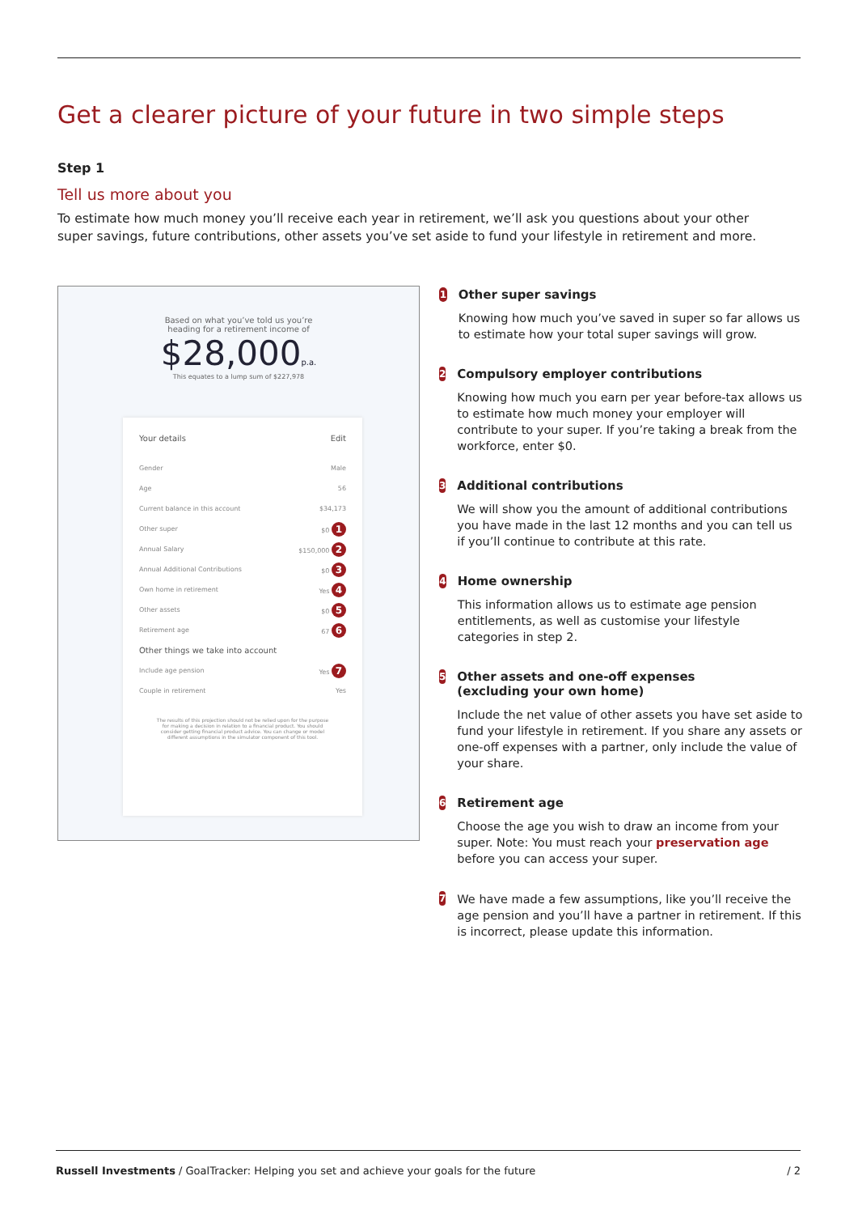Get a clearer picture of your future in two simple steps
Step 1
Tell us more about you
To estimate how much money you’ll receive each year in retirement, we’ll ask you questions about your other super savings, future contributions, other assets you’ve set aside to fund your lifestyle in retirement and more.
Based on what you’ve told us you’re
heading for a retirement income of
$28,000p.a.
This equates to a lump sum of $227,978
Your details Edit
Gender Male
Age 56
Current balance in this account $34,173
Other super $0 1
Annual Salary $150,000 2
Annual Additional Contributions $0 3
Own home in retirement Yes 4
Other assets $0 5
Retirement age 67 6
Other things we take into account
Include age pension Yes 7
Couple in retirement Yes
The results of this projection should not be relied upon for the purpose for making a decision in relation to a financial product. You should consider getting financial product advice. You can change or model different assumptions in the simulator component of this tool.
1
Other super savings
Knowing how much you’ve saved in super so far allows us to estimate how your total super savings will grow.
2
Compulsory employer contributions
Knowing how much you earn per year before-tax allows us to estimate how much money your employer will contribute to your super. If you’re taking a break from the workforce, enter $0.
3
Additional contributions
We will show you the amount of additional contributions you have made in the last 12 months and you can tell us if you’ll continue to contribute at this rate.
4
Home ownership
This information allows us to estimate age pension entitlements, as well as customise your lifestyle categories in step 2.
5
Other assets and one-off expenses
(excluding your own home)
Include the net value of other assets you have set aside to fund your lifestyle in retirement. If you share any assets or one-off expenses with a partner, only include the value of your share.
6
Retirement age
Choose the age you wish to draw an income from your super. Note: You must reach your preservation age before you can access your super.
7
We have made a few assumptions, like you’ll receive the age pension and you’ll have a partner in retirement. If this is incorrect, please update this information.
Russell Investments / GoalTracker: Helping you set and achieve your goals for the future / 2